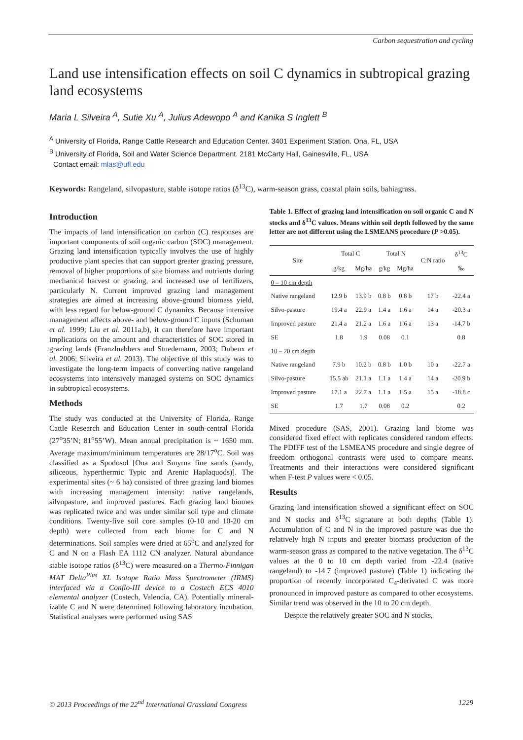Carbon sequestration and cycling
Land use intensification effects on soil C dynamics in subtropical grazing land ecosystems
Maria L Silveira <sup>A</sup>, Sutie Xu <sup>A</sup>, Julius Adewopo <sup>A</sup> and Kanika S Inglett <sup>B</sup>
<sup>A</sup> University of Florida, Range Cattle Research and Education Center. 3401 Experiment Station. Ona, FL, USA
<sup>B</sup> University of Florida, Soil and Water Science Department. 2181 McCarty Hall, Gainesville, FL, USA
Contact email: mlas@ufl.edu
Keywords: Rangeland, silvopasture, stable isotope ratios (δ<sup>13</sup>C), warm-season grass, coastal plain soils, bahiagrass.
Introduction
The impacts of land intensification on carbon (C) responses are important components of soil organic carbon (SOC) management. Grazing land intensification typically involves the use of highly productive plant species that can support greater grazing pressure, removal of higher proportions of site biomass and nutrients during mechanical harvest or grazing, and increased use of fertilizers, particularly N. Current improved grazing land management strategies are aimed at increasing above-ground biomass yield, with less regard for below-ground C dynamics. Because intensive management affects above- and below-ground C inputs (Schuman et al. 1999; Liu et al. 2011a,b), it can therefore have important implications on the amount and characteristics of SOC stored in grazing lands (Franzluebbers and Stuedemann, 2003; Dubeux et al. 2006; Silveira et al. 2013). The objective of this study was to investigate the long-term impacts of converting native rangeland ecosystems into intensively managed systems on SOC dynamics in subtropical ecosystems.
Methods
The study was conducted at the University of Florida, Range Cattle Research and Education Center in south-central Florida (27<sup>o</sup>35’N; 81<sup>o</sup>55’W). Mean annual precipitation is ~ 1650 mm. Average maximum/minimum temperatures are 28/17<sup>o</sup>C. Soil was classified as a Spodosol [Ona and Smyrna fine sands (sandy, siliceous, hyperthermic Typic and Arenic Haplaquods)]. The experimental sites (~ 6 ha) consisted of three grazing land biomes with increasing management intensity: native rangelands, silvopasture, and improved pastures. Each grazing land biomes was replicated twice and was under similar soil type and climate conditions. Twenty-five soil core samples (0-10 and 10-20 cm depth) were collected from each biome for C and N determinations. Soil samples were dried at 65<sup>o</sup>C and analyzed for C and N on a Flash EA 1112 CN analyzer. Natural abundance stable isotope ratios (δ<sup>13</sup>C) were measured on a Thermo-Finnigan MAT Delta<sup>Plus</sup> XL Isotope Ratio Mass Spectrometer (IRMS) interfaced via a Conflo-III device to a Costech ECS 4010 elemental analyzer (Costech, Valencia, CA). Potentially mineral-izable C and N were determined following laboratory incubation. Statistical analyses were performed using SAS
Table 1. Effect of grazing land intensification on soil organic C and N stocks and δ<sup>13</sup>C values. Means within soil depth followed by the same letter are not different using the LSMEANS procedure (P >0.05).
| Site | Total C | | Total N | | C:N ratio | δ<sup>13</sup>C |
| --- | --- | --- | --- | --- | --- | --- |
| | g/kg | Mg/ha | g/kg | Mg/ha | | ‰ |
| 0 – 10 cm depth | | | | | | |
| Native rangeland | 12.9 b | 13.9 b | 0.8 b | 0.8 b | 17 b | -22.4 a |
| Silvo-pasture | 19.4 a | 22.9 a | 1.4 a | 1.6 a | 14 a | -20.3 a |
| Improved pasture | 21.4 a | 21.2 a | 1.6 a | 1.6 a | 13 a | -14.7 b |
| SE | 1.8 | 1.9 | 0.08 | 0.1 | | 0.8 |
| 10 – 20 cm depth | | | | | | |
| Native rangeland | 7.9 b | 10.2 b | 0.8 b | 1.0 b | 10 a | -22.7 a |
| Silvo-pasture | 15.5 ab | 21.1 a | 1.1 a | 1.4 a | 14 a | -20.9 b |
| Improved pasture | 17.1 a | 22.7 a | 1.1 a | 1.5 a | 15 a | -18.8 c |
| SE | 1.7 | 1.7 | 0.08 | 0.2 | | 0.2 |
Mixed procedure (SAS, 2001). Grazing land biome was considered fixed effect with replicates considered random effects. The PDIFF test of the LSMEANS procedure and single degree of freedom orthogonal contrasts were used to compare means. Treatments and their interactions were considered significant when F-test P values were < 0.05.
Results
Grazing land intensification showed a significant effect on SOC and N stocks and δ<sup>13</sup>C signature at both depths (Table 1). Accumulation of C and N in the improved pasture was due the relatively high N inputs and greater biomass production of the warm-season grass as compared to the native vegetation. The δ<sup>13</sup>C values at the 0 to 10 cm depth varied from -22.4 (native rangeland) to -14.7 (improved pasture) (Table 1) indicating the proportion of recently incorporated C<sub>4</sub>-derivated C was more pronounced in improved pasture as compared to other ecosystems. Similar trend was observed in the 10 to 20 cm depth.
Despite the relatively greater SOC and N stocks,
© 2013 Proceedings of the 22<sup>nd</sup> International Grassland Congress 1229